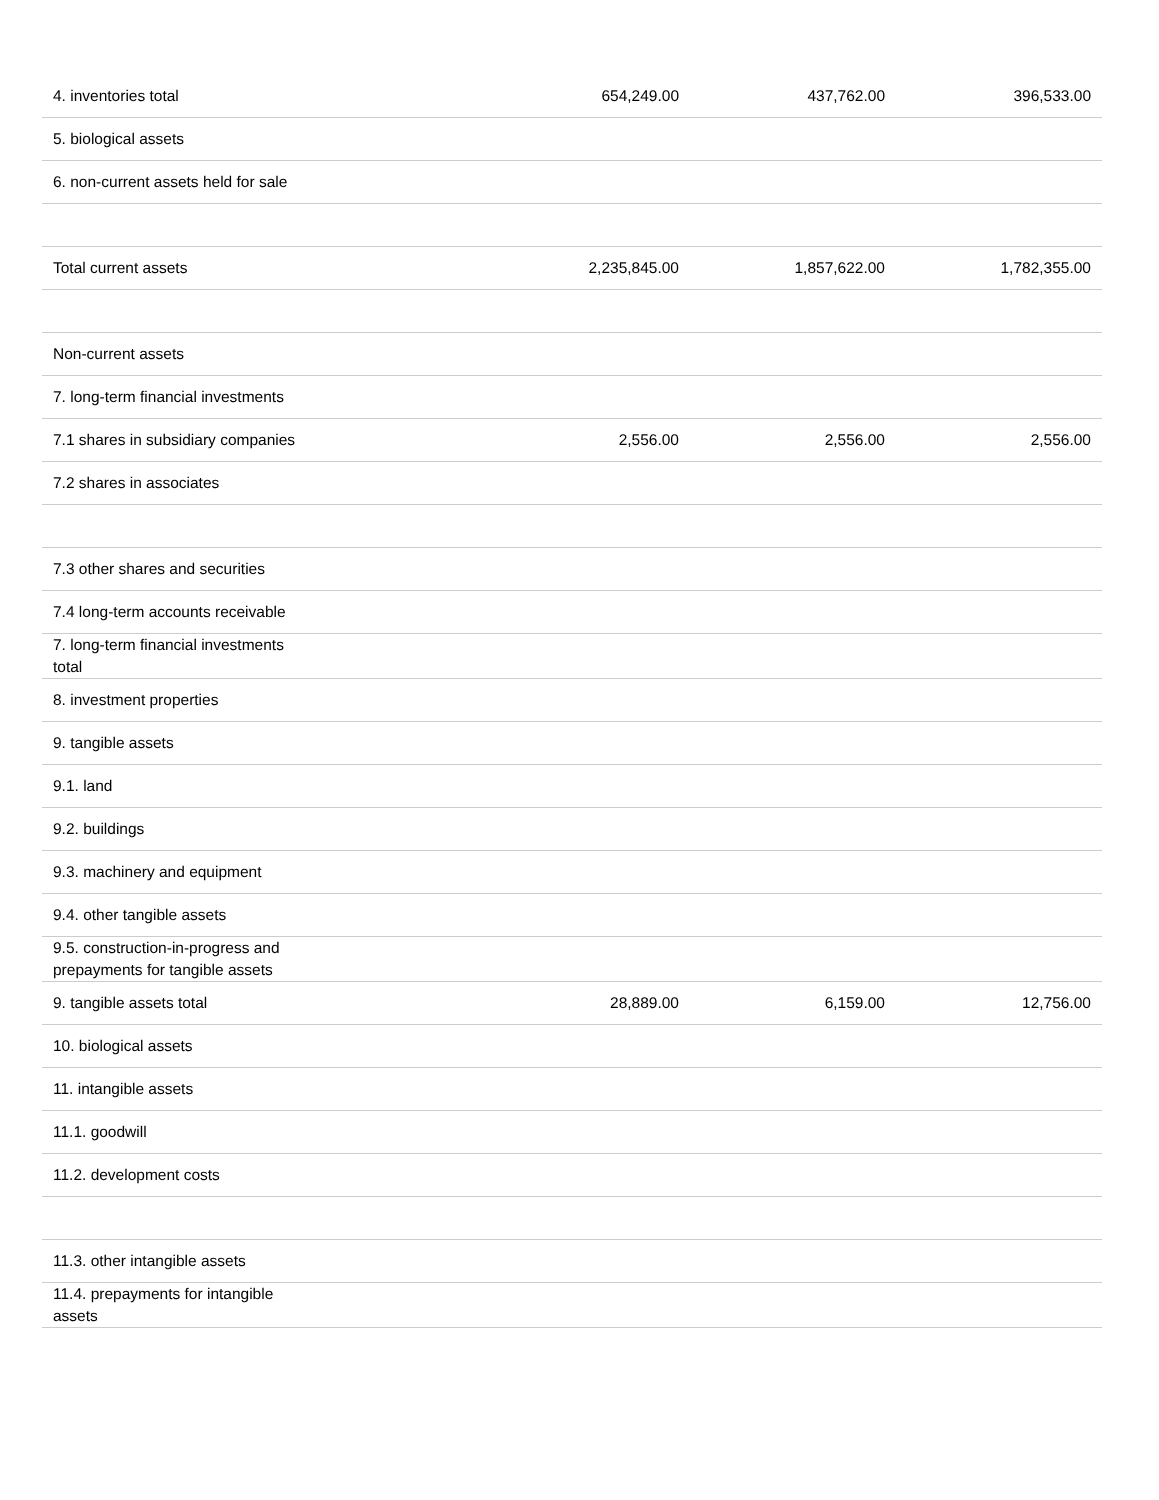| 4. inventories total | 654,249.00 | 437,762.00 | 396,533.00 |
| 5. biological assets | | | |
| 6. non-current assets held for sale | | | |
| Total current assets | 2,235,845.00 | 1,857,622.00 | 1,782,355.00 |
| Non-current assets | | | |
| 7. long-term financial investments | | | |
| 7.1 shares in subsidiary companies | 2,556.00 | 2,556.00 | 2,556.00 |
| 7.2 shares in associates | | | |
| 7.3 other shares and securities | | | |
| 7.4 long-term accounts receivable | | | |
| 7. long-term financial investments total | | | |
| 8. investment properties | | | |
| 9. tangible assets | | | |
| 9.1. land | | | |
| 9.2. buildings | | | |
| 9.3. machinery and equipment | | | |
| 9.4. other tangible assets | | | |
| 9.5. construction-in-progress and prepayments for tangible assets | | | |
| 9. tangible assets total | 28,889.00 | 6,159.00 | 12,756.00 |
| 10. biological assets | | | |
| 11. intangible assets | | | |
| 11.1. goodwill | | | |
| 11.2. development costs | | | |
| 11.3. other intangible assets | | | |
| 11.4. prepayments for intangible assets | | | |